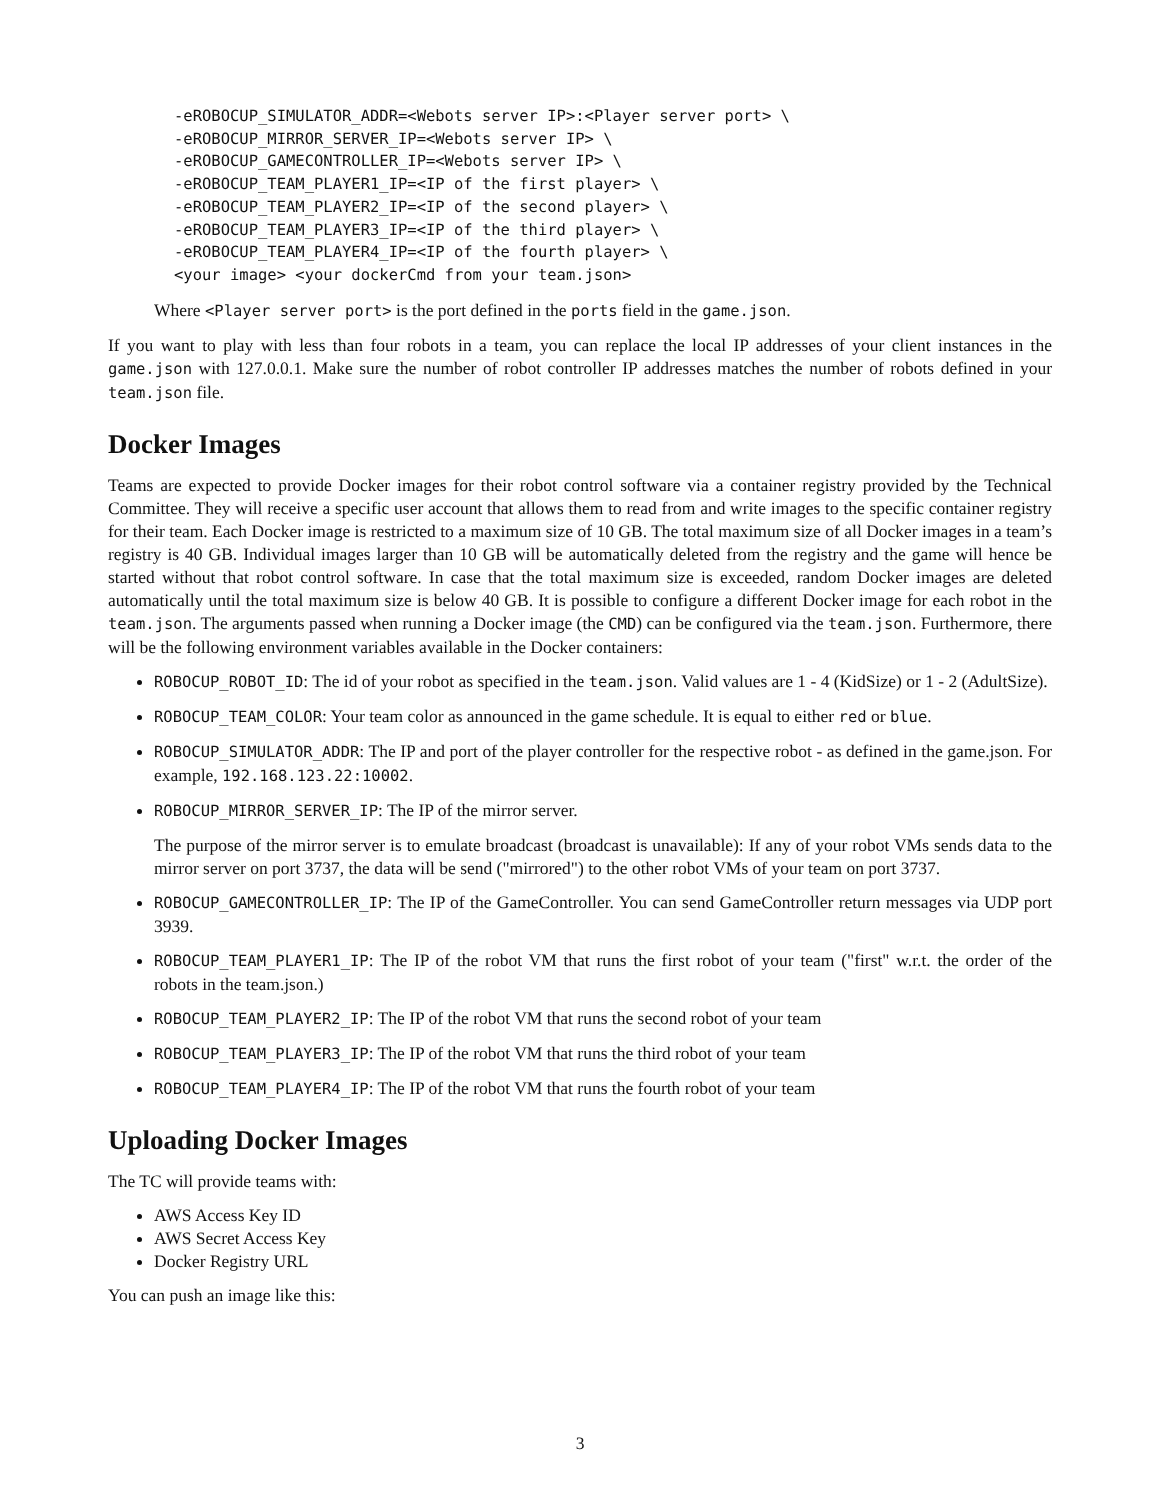-eROBOCUP_SIMULATOR_ADDR=<Webots server IP>:<Player server port> \
-eROBOCUP_MIRROR_SERVER_IP=<Webots server IP> \
-eROBOCUP_GAMECONTROLLER_IP=<Webots server IP> \
-eROBOCUP_TEAM_PLAYER1_IP=<IP of the first player> \
-eROBOCUP_TEAM_PLAYER2_IP=<IP of the second player> \
-eROBOCUP_TEAM_PLAYER3_IP=<IP of the third player> \
-eROBOCUP_TEAM_PLAYER4_IP=<IP of the fourth player> \
<your image> <your dockerCmd from your team.json>
Where <Player server port> is the port defined in the ports field in the game.json.
If you want to play with less than four robots in a team, you can replace the local IP addresses of your client instances in the game.json with 127.0.0.1. Make sure the number of robot controller IP addresses matches the number of robots defined in your team.json file.
Docker Images
Teams are expected to provide Docker images for their robot control software via a container registry provided by the Technical Committee. They will receive a specific user account that allows them to read from and write images to the specific container registry for their team. Each Docker image is restricted to a maximum size of 10 GB. The total maximum size of all Docker images in a team’s registry is 40 GB. Individual images larger than 10 GB will be automatically deleted from the registry and the game will hence be started without that robot control software. In case that the total maximum size is exceeded, random Docker images are deleted automatically until the total maximum size is below 40 GB. It is possible to configure a different Docker image for each robot in the team.json. The arguments passed when running a Docker image (the CMD) can be configured via the team.json. Furthermore, there will be the following environment variables available in the Docker containers:
ROBOCUP_ROBOT_ID: The id of your robot as specified in the team.json. Valid values are 1 - 4 (KidSize) or 1 - 2 (AdultSize).
ROBOCUP_TEAM_COLOR: Your team color as announced in the game schedule. It is equal to either red or blue.
ROBOCUP_SIMULATOR_ADDR: The IP and port of the player controller for the respective robot - as defined in the game.json. For example, 192.168.123.22:10002.
ROBOCUP_MIRROR_SERVER_IP: The IP of the mirror server.
The purpose of the mirror server is to emulate broadcast (broadcast is unavailable): If any of your robot VMs sends data to the mirror server on port 3737, the data will be send ("mirrored") to the other robot VMs of your team on port 3737.
ROBOCUP_GAMECONTROLLER_IP: The IP of the GameController. You can send GameController return messages via UDP port 3939.
ROBOCUP_TEAM_PLAYER1_IP: The IP of the robot VM that runs the first robot of your team ("first" w.r.t. the order of the robots in the team.json.)
ROBOCUP_TEAM_PLAYER2_IP: The IP of the robot VM that runs the second robot of your team
ROBOCUP_TEAM_PLAYER3_IP: The IP of the robot VM that runs the third robot of your team
ROBOCUP_TEAM_PLAYER4_IP: The IP of the robot VM that runs the fourth robot of your team
Uploading Docker Images
The TC will provide teams with:
AWS Access Key ID
AWS Secret Access Key
Docker Registry URL
You can push an image like this:
3